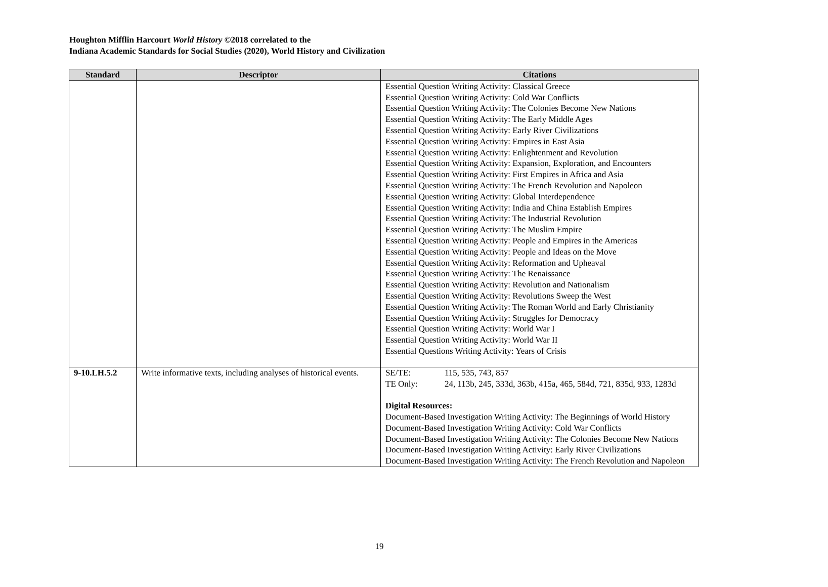Houghton Mifflin Harcourt World History ©2018 correlated to the
Indiana Academic Standards for Social Studies (2020), World History and Civilization
| Standard | Descriptor | Citations |
| --- | --- | --- |
| | | Essential Question Writing Activity: Classical Greece Essential Question Writing Activity: Cold War Conflicts Essential Question Writing Activity: The Colonies Become New Nations Essential Question Writing Activity: The Early Middle Ages Essential Question Writing Activity: Early River Civilizations Essential Question Writing Activity: Empires in East Asia Essential Question Writing Activity: Enlightenment and Revolution Essential Question Writing Activity: Expansion, Exploration, and Encounters Essential Question Writing Activity: First Empires in Africa and Asia Essential Question Writing Activity: The French Revolution and Napoleon Essential Question Writing Activity: Global Interdependence Essential Question Writing Activity: India and China Establish Empires Essential Question Writing Activity: The Industrial Revolution Essential Question Writing Activity: The Muslim Empire Essential Question Writing Activity: People and Empires in the Americas Essential Question Writing Activity: People and Ideas on the Move Essential Question Writing Activity: Reformation and Upheaval Essential Question Writing Activity: The Renaissance Essential Question Writing Activity: Revolution and Nationalism Essential Question Writing Activity: Revolutions Sweep the West Essential Question Writing Activity: The Roman World and Early Christianity Essential Question Writing Activity: Struggles for Democracy Essential Question Writing Activity: World War I Essential Question Writing Activity: World War II Essential Questions Writing Activity: Years of Crisis |
| 9-10.LH.5.2 | Write informative texts, including analyses of historical events. | SE/TE: 115, 535, 743, 857 TE Only: 24, 113b, 245, 333d, 363b, 415a, 465, 584d, 721, 835d, 933, 1283d Digital Resources: Document-Based Investigation Writing Activity: The Beginnings of World History Document-Based Investigation Writing Activity: Cold War Conflicts Document-Based Investigation Writing Activity: The Colonies Become New Nations Document-Based Investigation Writing Activity: Early River Civilizations Document-Based Investigation Writing Activity: The French Revolution and Napoleon |
19